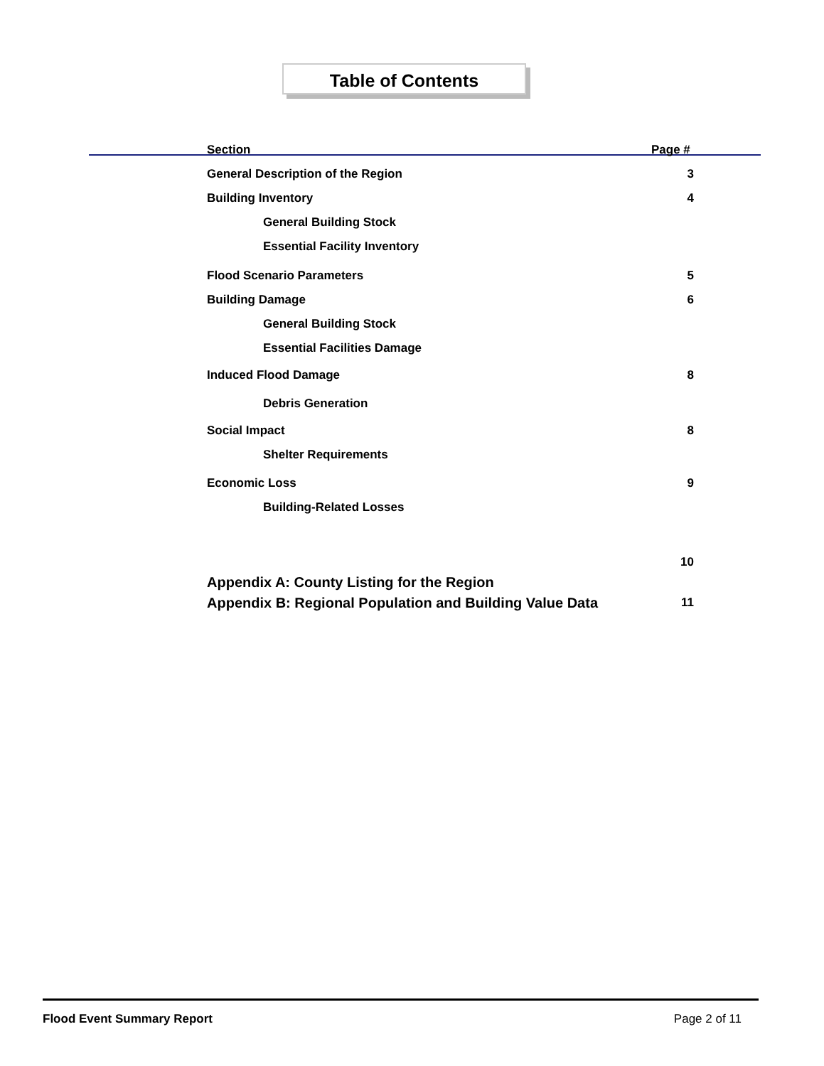Table of Contents
Section Page #
General Description of the Region 3
Building Inventory 4
General Building Stock
Essential Facility Inventory
Flood Scenario Parameters 5
Building Damage 6
General Building Stock
Essential Facilities Damage
Induced Flood Damage 8
Debris Generation
Social Impact 8
Shelter Requirements
Economic Loss 9
Building-Related Losses
Appendix A: County Listing for the Region 10
Appendix B: Regional Population and Building Value Data 11
Flood Event Summary Report Page 2 of 11